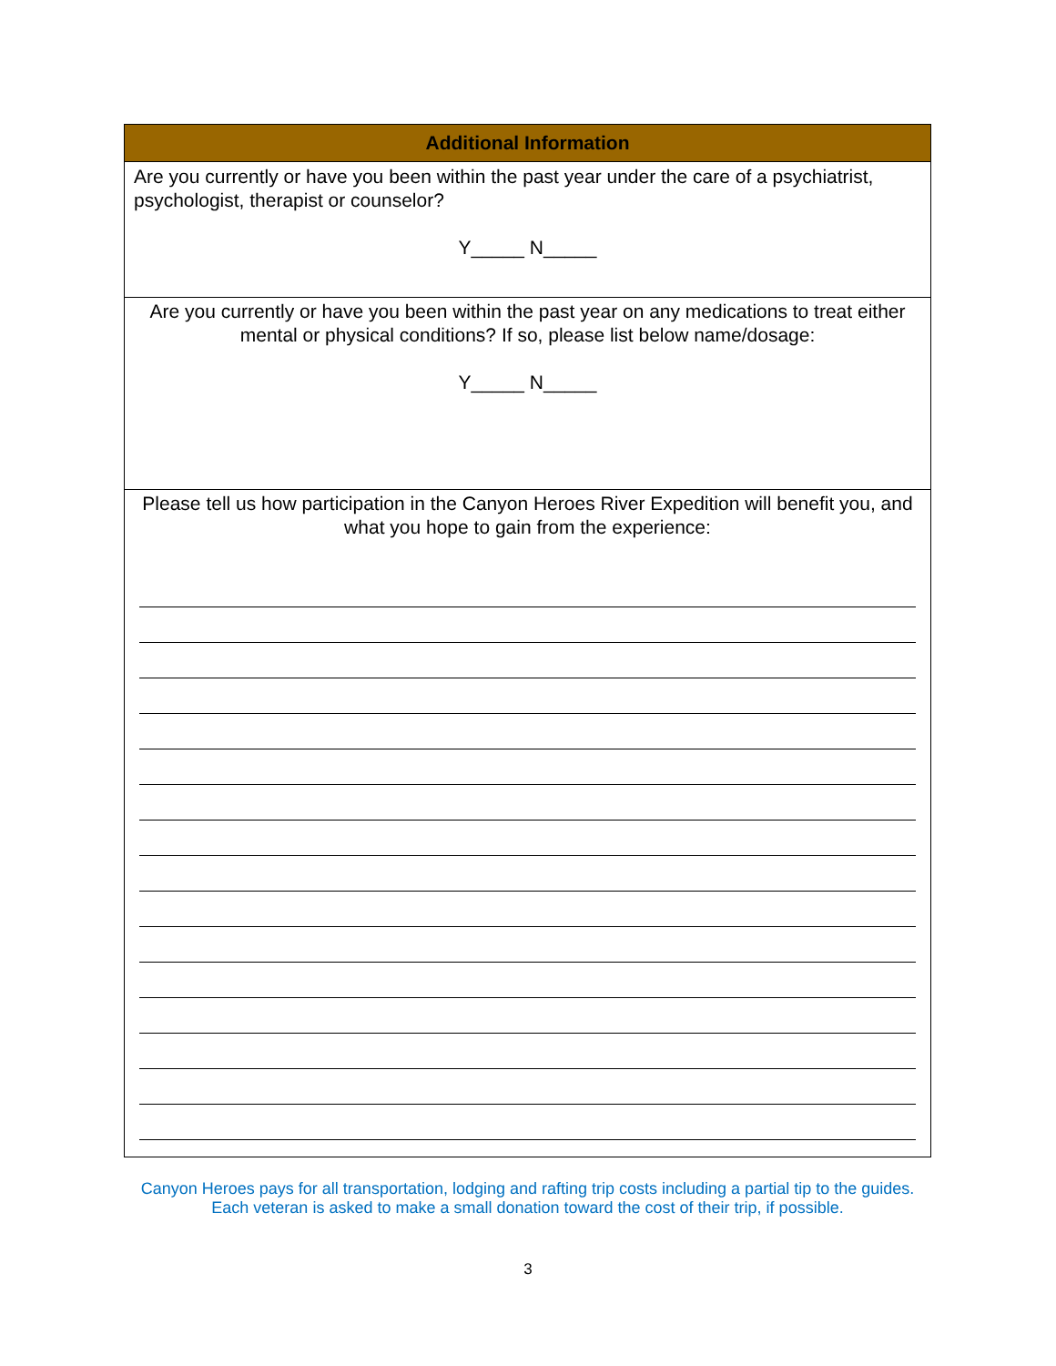| Additional Information |
| --- |
| Are you currently or have you been within the past year under the care of a psychiatrist, psychologist, therapist or counselor? Y_____ N_____ |
| Are you currently or have you been within the past year on any medications to treat either mental or physical conditions? If so, please list below name/dosage: Y_____ N_____ |
| Please tell us how participation in the Canyon Heroes River Expedition will benefit you, and what you hope to gain from the experience: |
Canyon Heroes pays for all transportation, lodging and rafting trip costs including a partial tip to the guides. Each veteran is asked to make a small donation toward the cost of their trip, if possible.
3